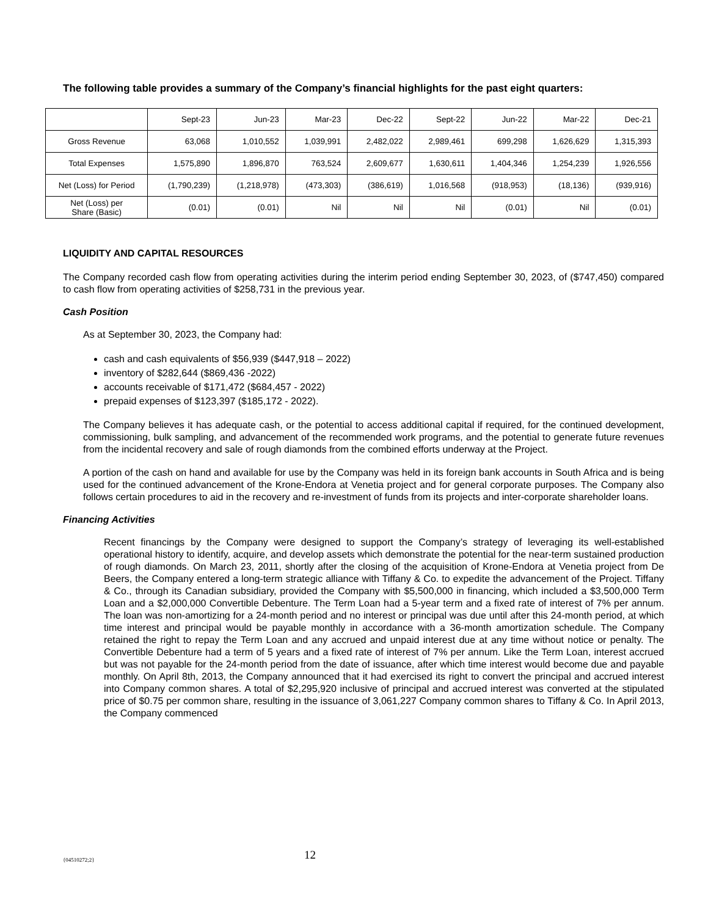The following table provides a summary of the Company’s financial highlights for the past eight quarters:
| | Sept-23 | Jun-23 | Mar-23 | Dec-22 | Sept-22 | Jun-22 | Mar-22 | Dec-21 |
| Gross Revenue | 63,068 | 1,010,552 | 1,039,991 | 2,482,022 | 2,989,461 | 699,298 | 1,626,629 | 1,315,393 |
| Total Expenses | 1,575,890 | 1,896,870 | 763,524 | 2,609,677 | 1,630,611 | 1,404,346 | 1,254,239 | 1,926,556 |
| Net (Loss) for Period | (1,790,239) | (1,218,978) | (473,303) | (386,619) | 1,016,568 | (918,953) | (18,136) | (939,916) |
| Net (Loss) per Share (Basic) | (0.01) | (0.01) | Nil | Nil | Nil | (0.01) | Nil | (0.01) |
LIQUIDITY AND CAPITAL RESOURCES
The Company recorded cash flow from operating activities during the interim period ending September 30, 2023, of ($747,450) compared to cash flow from operating activities of $258,731 in the previous year.
Cash Position
As at September 30, 2023, the Company had:
cash and cash equivalents of $56,939 ($447,918 – 2022)
inventory of $282,644 ($869,436 -2022)
accounts receivable of $171,472 ($684,457 - 2022)
prepaid expenses of $123,397 ($185,172 - 2022).
The Company believes it has adequate cash, or the potential to access additional capital if required, for the continued development, commissioning, bulk sampling, and advancement of the recommended work programs, and the potential to generate future revenues from the incidental recovery and sale of rough diamonds from the combined efforts underway at the Project.
A portion of the cash on hand and available for use by the Company was held in its foreign bank accounts in South Africa and is being used for the continued advancement of the Krone-Endora at Venetia project and for general corporate purposes. The Company also follows certain procedures to aid in the recovery and re-investment of funds from its projects and inter-corporate shareholder loans.
Financing Activities
Recent financings by the Company were designed to support the Company’s strategy of leveraging its well-established operational history to identify, acquire, and develop assets which demonstrate the potential for the near-term sustained production of rough diamonds. On March 23, 2011, shortly after the closing of the acquisition of Krone-Endora at Venetia project from De Beers, the Company entered a long-term strategic alliance with Tiffany & Co. to expedite the advancement of the Project. Tiffany & Co., through its Canadian subsidiary, provided the Company with $5,500,000 in financing, which included a $3,500,000 Term Loan and a $2,000,000 Convertible Debenture. The Term Loan had a 5-year term and a fixed rate of interest of 7% per annum. The loan was non-amortizing for a 24-month period and no interest or principal was due until after this 24-month period, at which time interest and principal would be payable monthly in accordance with a 36-month amortization schedule. The Company retained the right to repay the Term Loan and any accrued and unpaid interest due at any time without notice or penalty. The Convertible Debenture had a term of 5 years and a fixed rate of interest of 7% per annum. Like the Term Loan, interest accrued but was not payable for the 24-month period from the date of issuance, after which time interest would become due and payable monthly. On April 8th, 2013, the Company announced that it had exercised its right to convert the principal and accrued interest into Company common shares. A total of $2,295,920 inclusive of principal and accrued interest was converted at the stipulated price of $0.75 per common share, resulting in the issuance of 3,061,227 Company common shares to Tiffany & Co. In April 2013, the Company commenced
{04510272;2} 12